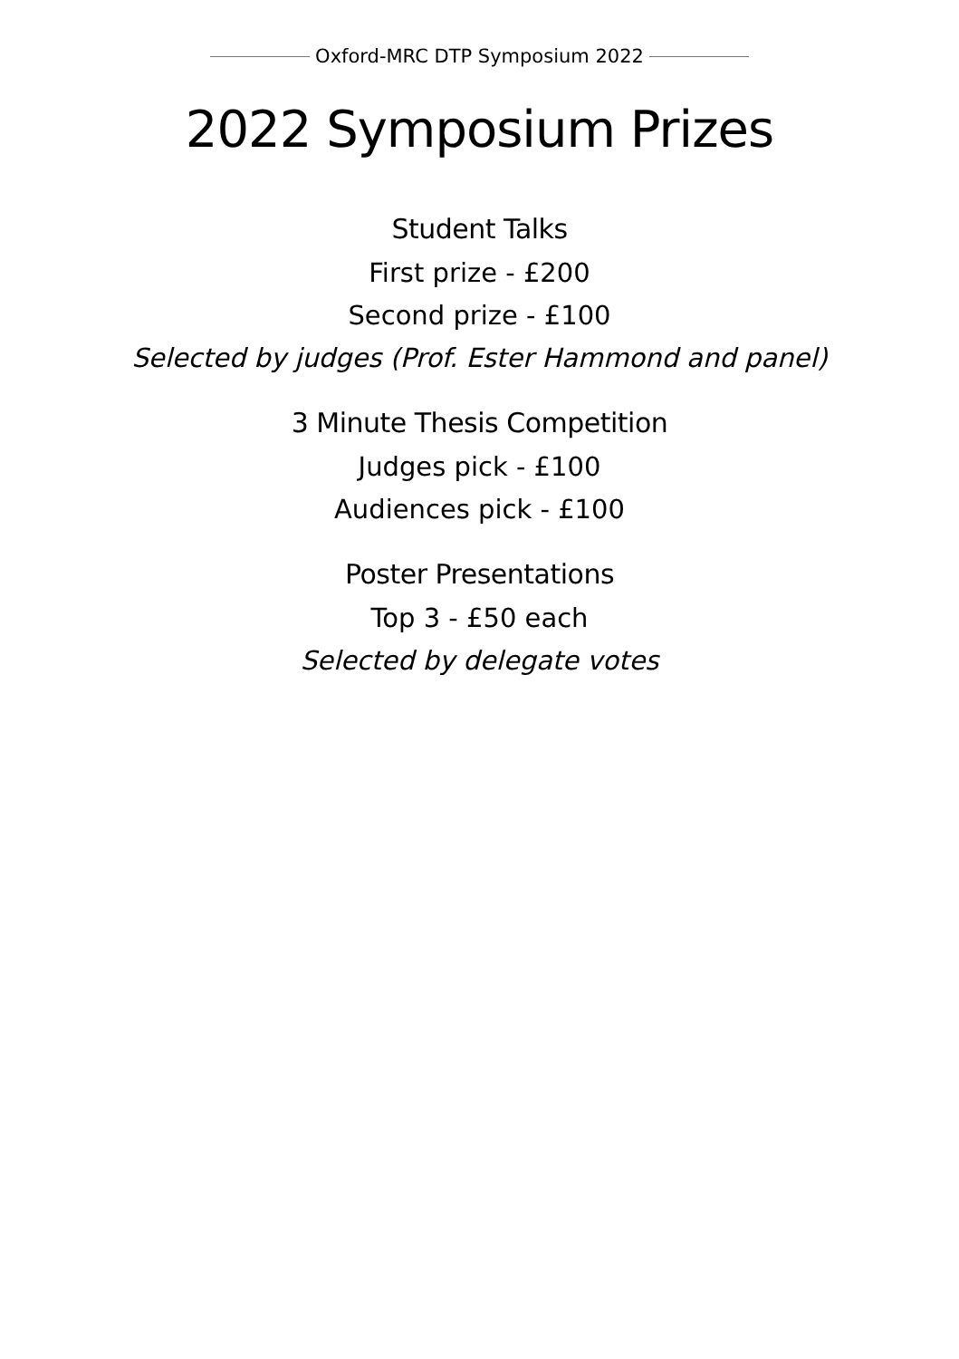Oxford-MRC DTP Symposium 2022
2022 Symposium Prizes
Student Talks
First prize - £200
Second prize - £100
Selected by judges (Prof. Ester Hammond and panel)
3 Minute Thesis Competition
Judges pick - £100
Audiences pick - £100
Poster Presentations
Top 3 - £50 each
Selected by delegate votes